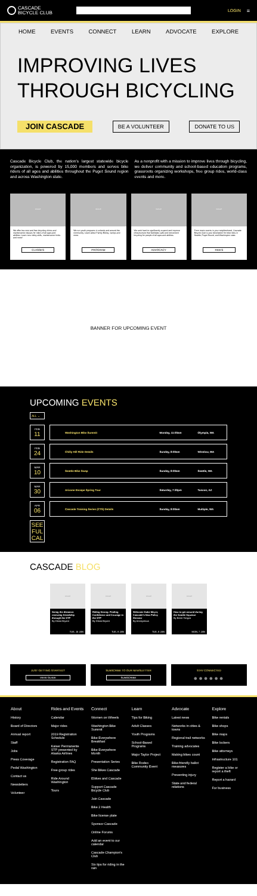CASCADE
BICYCLE CLUB
LOGIN
≡
HOME EVENTS CONNECT LEARN ADVOCATE EXPLORE
IMPROVING LIVES
THROUGH BICYCLING
JOIN CASCADE
BE A VOLUNTEER DONATE TO US
Cascade Bicycle Club, the nation's largest statewide bicycle organization, is powered by 15,000 members and serves bike riders of all ages and abilities throughout the Puget Sound region and across Washington state.
As a nonprofit with a mission to improve lives through bicycling, we deliver community and school-based education programs, grassroots organizing workshops, free group rides, world-class events and more.
IMAGE
We offer low-cost and free bicycling clinics and maintenance classes for riders of all ages and abilities. Learn new riding skills, maintenance tricks and more!
CLASSES
IMAGE
We run youth programs in schools and around the community. Learn about Family Biking, camps and more.
PROGRAM
IMAGE
We work hard to significantly expand and improve infrastructure that facilitates safe and convenient bicycling for people of all ages and abilities.
ADVOCACY
IMAGE
From iconic events in your neighborhood, Cascade Bicycle Club is your destination for bike rides in Seattle, Puget Sound, and Washington state.
RIDES
BANNER FOR UPCOMING EVENT
UPCOMING EVENTS
ALL ⌄
| FEB 11 | | Washington Bike Summit | Monday, 11:00am | Olympia, WA |
| FEB 24 | | Chilly Hill Ride Details | Sunday, 8:00am | Winslow, WA |
| MAR 10 | | Seattle Bike Swap | Sunday, 8:00am | Seattle, WA |
| MAR 30 | | Arizone Escape Spring Tour | Saturday, 7:30pm | Tuscon, AZ |
| APR 06 | | Cascade Training Series (CTS) Details | Sunday, 8:00am | Multiple, WA |
SEE FUL CAL
CASCADE BLOG
IMAGE
Going the distance: renewing friendship through the STP
By Diana Bryant
TUE, 15 JAN
IMAGE
Riding Strong: Finding Confidence and Courage in the STP
By Diana Bryant
TUE, 8 JAN
IMAGE
Welcome Gabe Meyer, Cascade's New Policy Director
By Anonymous
TUE, 8 JAN
IMAGE
How to get around during the Seattle Squeeze
By Brent Tongco
MON, 7 JAN
JUST GETTING STARTED?
VIEW GUIDE
SUBSCRIBE TO OUR NEWSLETTER
SUBSCRIBE
STAY CONNECTED
●●●●●●
About
History
Board of Directors
Annual report
Staff
Jobs
Press Coverage
Pedal Washington
Contact us
Newsletters
Volunteer
Rides and Events
Calendar
Major rides
2019 Registration Schedule
Kaiser Permanente STP presented by Alaska Airlines
Registration FAQ
Free group rides
Ride Around Washington
Tours
Connect
Women on Wheels
Washington Bike Summit
Bike Everywhere Breakfast
Bike Everywhere Month
Presentation Series
She Bikes Cascade
Ebikes and Cascade
Support Cascade Bicycle Club
Join Cascade
Bike 2 Health
Bike license plate
Sponsor Cascade
Online Forums
Add an event to our calendar
Cascade Champion's Club
Six tips for riding in the rain
Learn
Tips for Biking
Adult Classes
Youth Programs
School-Based Programs
Major Taylor Project
Bike Rodeo Community Event
Advocate
Latest news
Networks in cities & towns
Regional trail networks
Training advocates
Making bikes count
Bike-friendly ballot measures
Preventing injury
State and federal relations
Explore
Bike rentals
Bike shops
Bike maps
Bike lockers
Bike attorneys
Infrastructure 101
Register a bike or report a theft
Report a hazard
For business